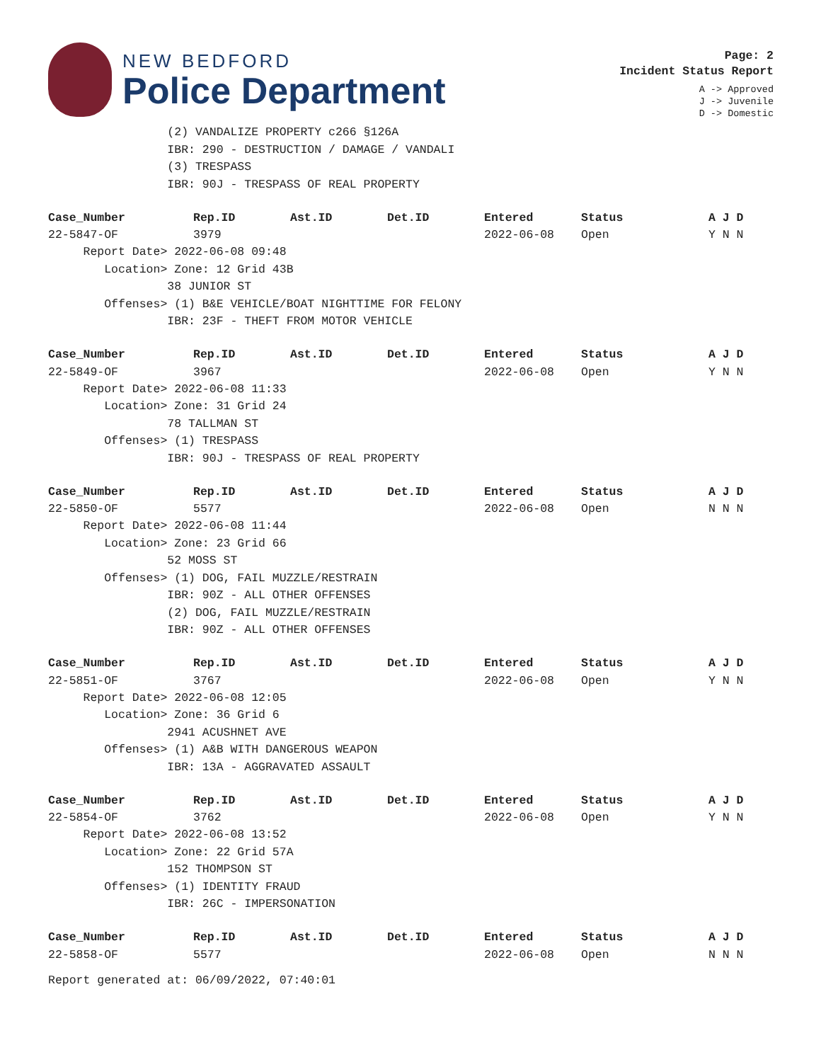NEW BEDFORD
Police Department
Page: 2
Incident Status Report
A -> Approved
J -> Juvenile
D -> Domestic
(2) VANDALIZE PROPERTY c266 §126A IBR: 290 - DESTRUCTION / DAMAGE / VANDALI (3) TRESPASS IBR: 90J - TRESPASS OF REAL PROPERTY
| Case_Number | Rep.ID | Ast.ID | Det.ID | Entered | Status | A J D |
| --- | --- | --- | --- | --- | --- | --- |
| 22-5847-OF | 3979 | | | 2022-06-08 | Open | Y N N |
Report Date> 2022-06-08 09:48 Location> Zone: 12 Grid 43B 38 JUNIOR ST Offenses> (1) B&E VEHICLE/BOAT NIGHTTIME FOR FELONY IBR: 23F - THEFT FROM MOTOR VEHICLE
| Case_Number | Rep.ID | Ast.ID | Det.ID | Entered | Status | A J D |
| --- | --- | --- | --- | --- | --- | --- |
| 22-5849-OF | 3967 | | | 2022-06-08 | Open | Y N N |
Report Date> 2022-06-08 11:33 Location> Zone: 31 Grid 24 78 TALLMAN ST Offenses> (1) TRESPASS IBR: 90J - TRESPASS OF REAL PROPERTY
| Case_Number | Rep.ID | Ast.ID | Det.ID | Entered | Status | A J D |
| --- | --- | --- | --- | --- | --- | --- |
| 22-5850-OF | 5577 | | | 2022-06-08 | Open | N N N |
Report Date> 2022-06-08 11:44 Location> Zone: 23 Grid 66 52 MOSS ST Offenses> (1) DOG, FAIL MUZZLE/RESTRAIN IBR: 90Z - ALL OTHER OFFENSES (2) DOG, FAIL MUZZLE/RESTRAIN IBR: 90Z - ALL OTHER OFFENSES
| Case_Number | Rep.ID | Ast.ID | Det.ID | Entered | Status | A J D |
| --- | --- | --- | --- | --- | --- | --- |
| 22-5851-OF | 3767 | | | 2022-06-08 | Open | Y N N |
Report Date> 2022-06-08 12:05 Location> Zone: 36 Grid 6 2941 ACUSHNET AVE Offenses> (1) A&B WITH DANGEROUS WEAPON IBR: 13A - AGGRAVATED ASSAULT
| Case_Number | Rep.ID | Ast.ID | Det.ID | Entered | Status | A J D |
| --- | --- | --- | --- | --- | --- | --- |
| 22-5854-OF | 3762 | | | 2022-06-08 | Open | Y N N |
Report Date> 2022-06-08 13:52 Location> Zone: 22 Grid 57A 152 THOMPSON ST Offenses> (1) IDENTITY FRAUD IBR: 26C - IMPERSONATION
| Case_Number | Rep.ID | Ast.ID | Det.ID | Entered | Status | A J D |
| --- | --- | --- | --- | --- | --- | --- |
| 22-5858-OF | 5577 | | | 2022-06-08 | Open | N N N |
Report generated at: 06/09/2022, 07:40:01